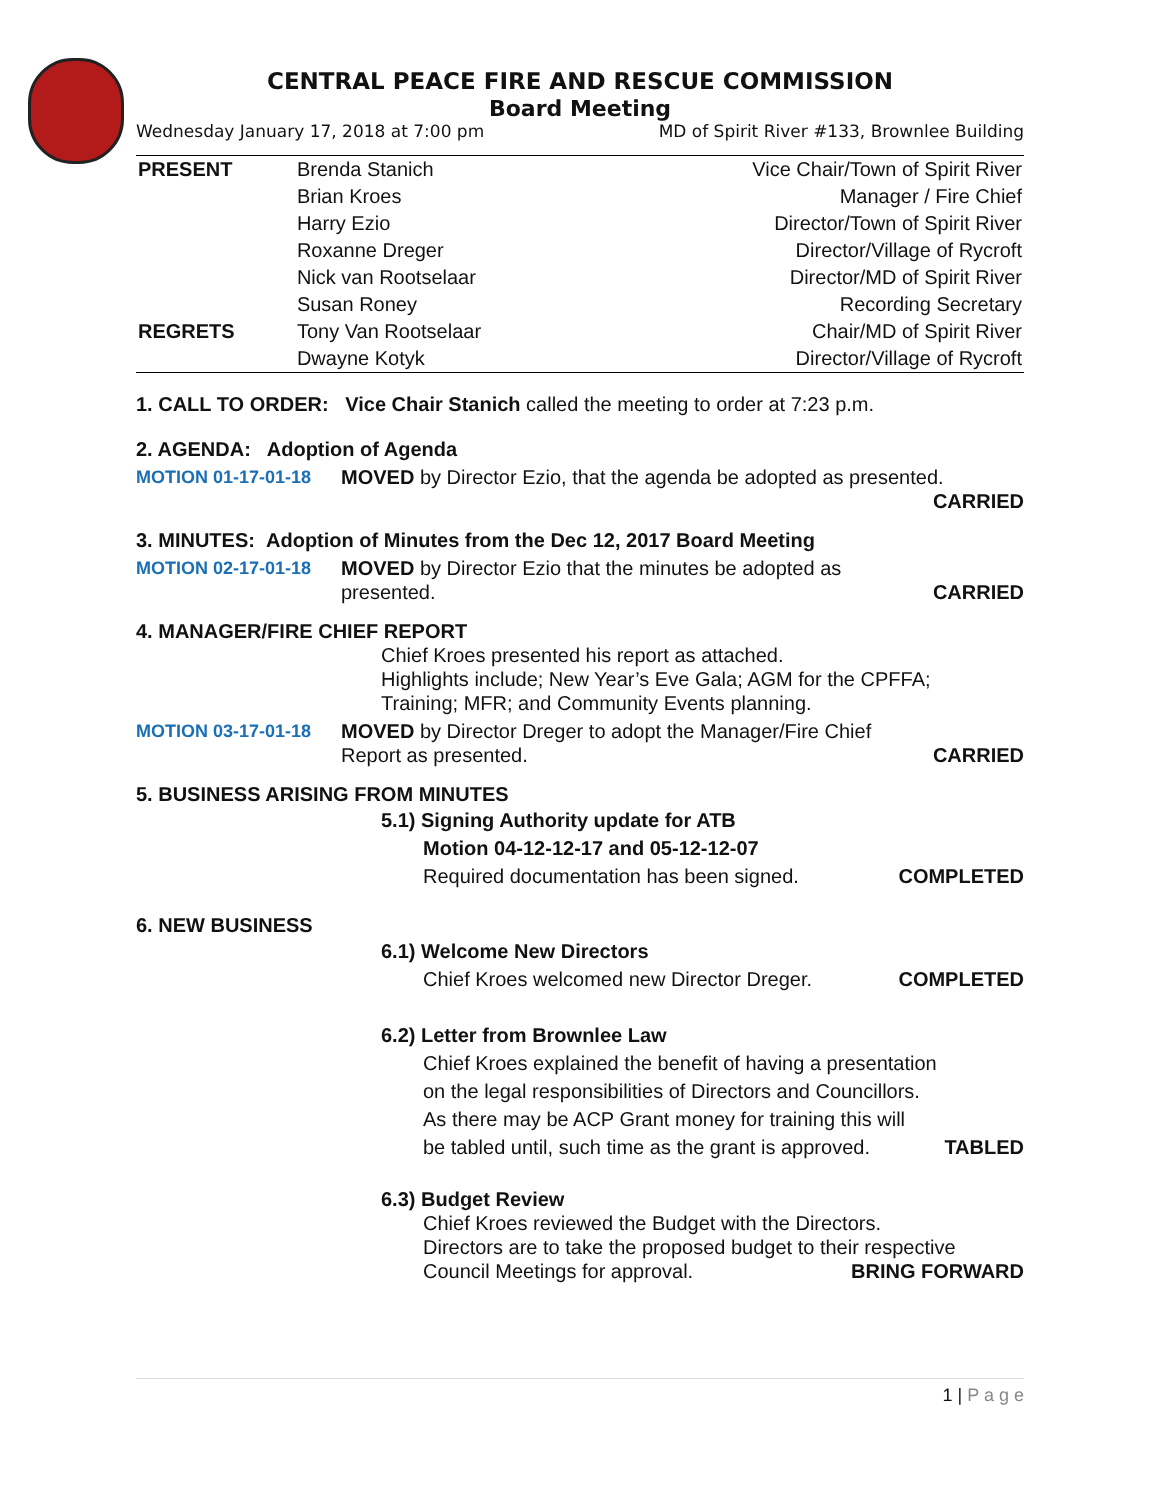CENTRAL PEACE FIRE AND RESCUE COMMISSION
Board Meeting
Wednesday January 17, 2018 at 7:00 pm MD of Spirit River #133, Brownlee Building
| PRESENT | Brenda Stanich | Vice Chair/Town of Spirit River |
| | Brian Kroes | Manager / Fire Chief |
| | Harry Ezio | Director/Town of Spirit River |
| | Roxanne Dreger | Director/Village of Rycroft |
| | Nick van Rootselaar | Director/MD of Spirit River |
| | Susan Roney | Recording Secretary |
| REGRETS | Tony Van Rootselaar | Chair/MD of Spirit River |
| | Dwayne Kotyk | Director/Village of Rycroft |
1. CALL TO ORDER: Vice Chair Stanich called the meeting to order at 7:23 p.m.
2. AGENDA: Adoption of Agenda
MOTION 01-17-01-18 MOVED by Director Ezio, that the agenda be adopted as presented.
CARRIED
3. MINUTES: Adoption of Minutes from the Dec 12, 2017 Board Meeting
MOTION 02-17-01-18 MOVED by Director Ezio that the minutes be adopted as
presented. CARRIED
4. MANAGER/FIRE CHIEF REPORT
Chief Kroes presented his report as attached.
Highlights include; New Year’s Eve Gala; AGM for the CPFFA;
Training; MFR; and Community Events planning.
MOTION 03-17-01-18 MOVED by Director Dreger to adopt the Manager/Fire Chief
Report as presented. CARRIED
5. BUSINESS ARISING FROM MINUTES
5.1) Signing Authority update for ATB
Motion 04-12-12-17 and 05-12-12-07
Required documentation has been signed. COMPLETED
6. NEW BUSINESS
6.1) Welcome New Directors
Chief Kroes welcomed new Director Dreger. COMPLETED
6.2) Letter from Brownlee Law
Chief Kroes explained the benefit of having a presentation
on the legal responsibilities of Directors and Councillors.
As there may be ACP Grant money for training this will
be tabled until, such time as the grant is approved. TABLED
6.3) Budget Review
Chief Kroes reviewed the Budget with the Directors.
Directors are to take the proposed budget to their respective
Council Meetings for approval. BRING FORWARD
1 | P a g e